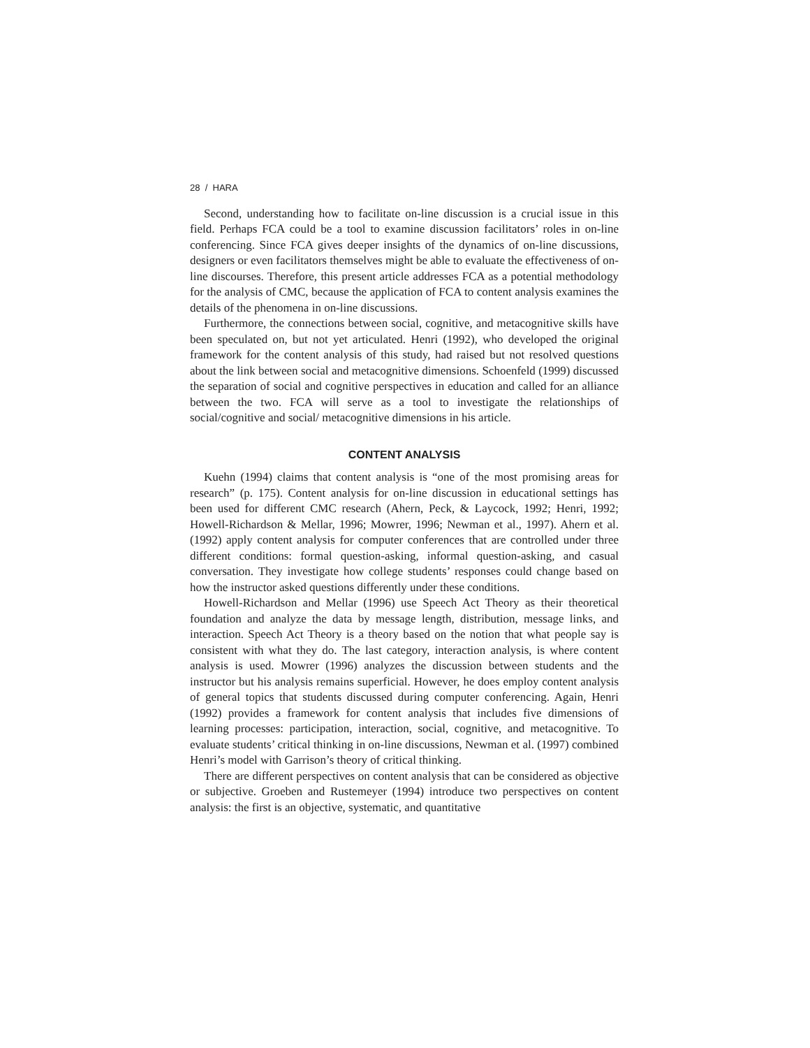28 / HARA
Second, understanding how to facilitate on-line discussion is a crucial issue in this field. Perhaps FCA could be a tool to examine discussion facilitators’ roles in on-line conferencing. Since FCA gives deeper insights of the dynamics of on-line discussions, designers or even facilitators themselves might be able to evaluate the effectiveness of on-line discourses. Therefore, this present article addresses FCA as a potential methodology for the analysis of CMC, because the application of FCA to content analysis examines the details of the phenomena in on-line discussions.
Furthermore, the connections between social, cognitive, and metacognitive skills have been speculated on, but not yet articulated. Henri (1992), who developed the original framework for the content analysis of this study, had raised but not resolved questions about the link between social and metacognitive dimensions. Schoenfeld (1999) discussed the separation of social and cognitive perspectives in education and called for an alliance between the two. FCA will serve as a tool to investigate the relationships of social/cognitive and social/ metacognitive dimensions in his article.
CONTENT ANALYSIS
Kuehn (1994) claims that content analysis is “one of the most promising areas for research” (p. 175). Content analysis for on-line discussion in educational settings has been used for different CMC research (Ahern, Peck, & Laycock, 1992; Henri, 1992; Howell-Richardson & Mellar, 1996; Mowrer, 1996; Newman et al., 1997). Ahern et al. (1992) apply content analysis for computer conferences that are controlled under three different conditions: formal question-asking, informal question-asking, and casual conversation. They investigate how college students’ responses could change based on how the instructor asked questions differently under these conditions.
Howell-Richardson and Mellar (1996) use Speech Act Theory as their theoretical foundation and analyze the data by message length, distribution, message links, and interaction. Speech Act Theory is a theory based on the notion that what people say is consistent with what they do. The last category, interaction analysis, is where content analysis is used. Mowrer (1996) analyzes the discussion between students and the instructor but his analysis remains superficial. However, he does employ content analysis of general topics that students discussed during computer conferencing. Again, Henri (1992) provides a framework for content analysis that includes five dimensions of learning processes: participation, interaction, social, cognitive, and metacognitive. To evaluate students’ critical thinking in on-line discussions, Newman et al. (1997) combined Henri’s model with Garrison’s theory of critical thinking.
There are different perspectives on content analysis that can be considered as objective or subjective. Groeben and Rustemeyer (1994) introduce two perspectives on content analysis: the first is an objective, systematic, and quantitative